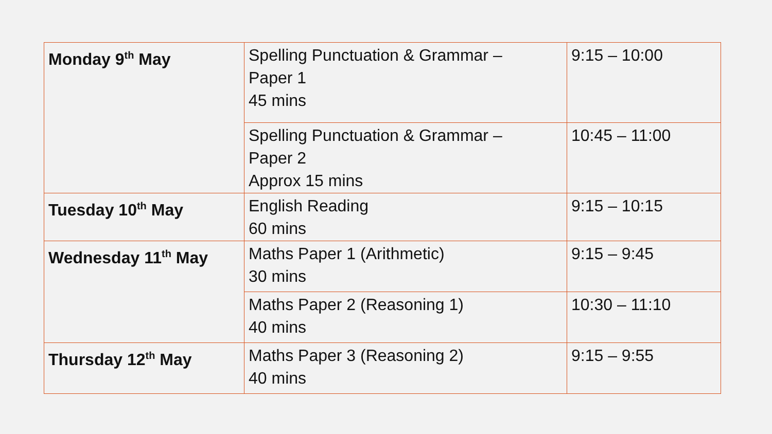| Monday 9<sup>th</sup> May | Spelling Punctuation & Grammar – Paper 1 45 mins | 9:15 – 10:00 |
| | Spelling Punctuation & Grammar – Paper 2 Approx 15 mins | 10:45 – 11:00 |
| Tuesday 10<sup>th</sup> May | English Reading 60 mins | 9:15 – 10:15 |
| Wednesday 11<sup>th</sup> May | Maths Paper 1 (Arithmetic) 30 mins | 9:15 – 9:45 |
| | Maths Paper 2 (Reasoning 1) 40 mins | 10:30 – 11:10 |
| Thursday 12<sup>th</sup> May | Maths Paper 3 (Reasoning 2) 40 mins | 9:15 – 9:55 |